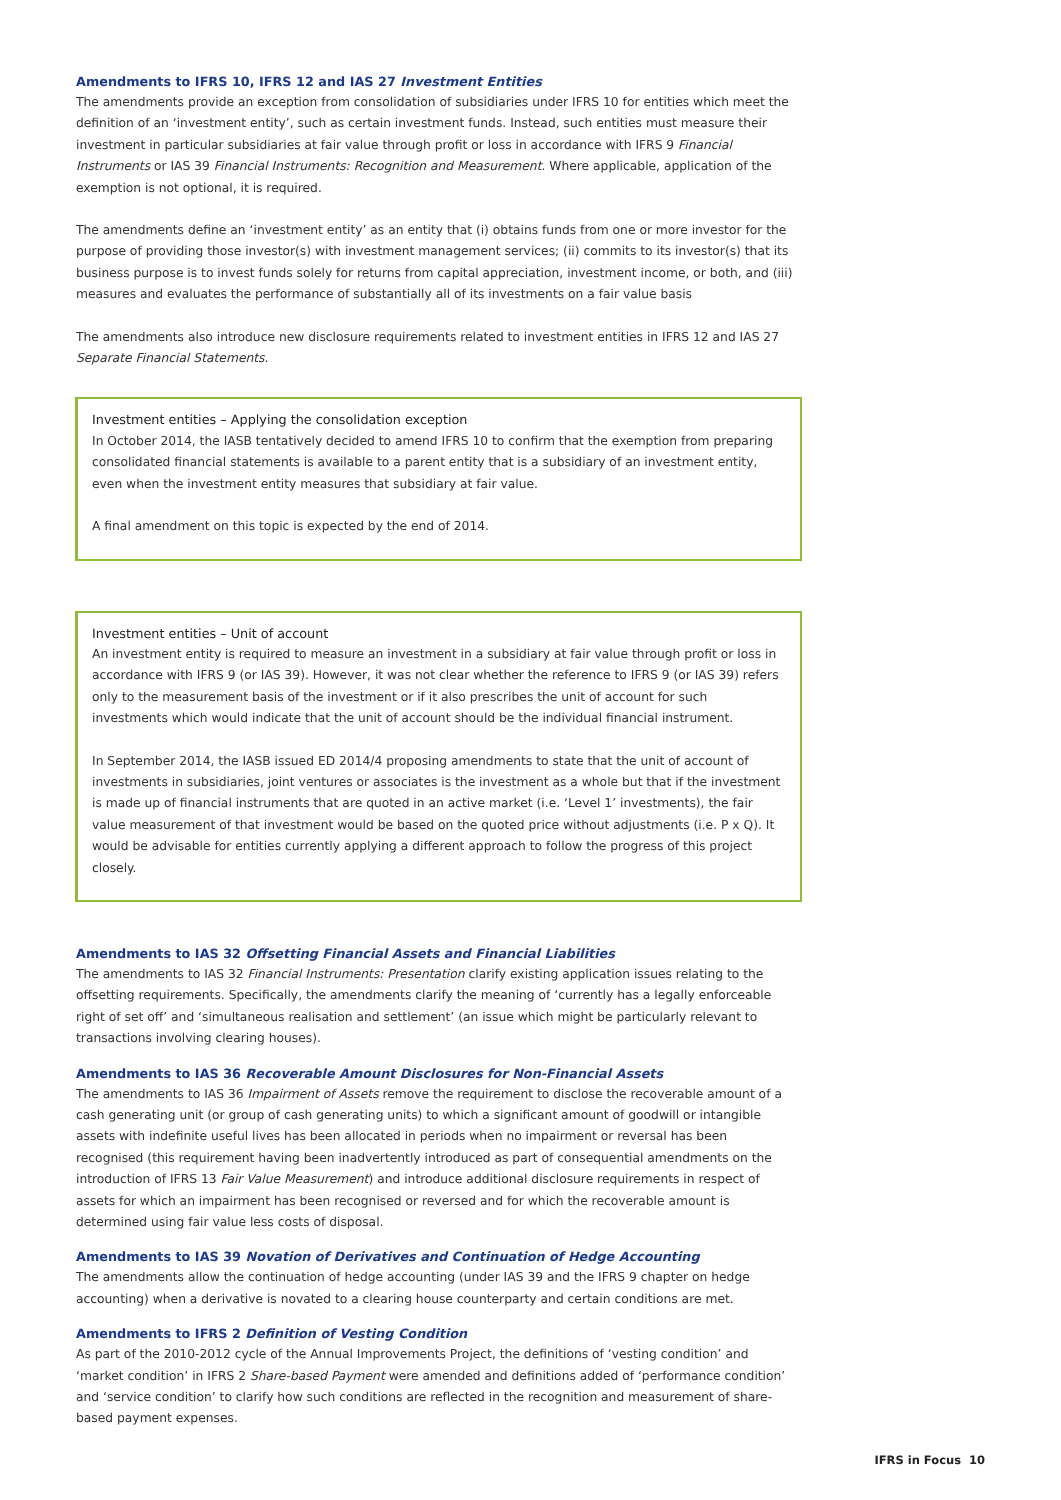Amendments to IFRS 10, IFRS 12 and IAS 27 Investment Entities
The amendments provide an exception from consolidation of subsidiaries under IFRS 10 for entities which meet the definition of an ‘investment entity’, such as certain investment funds. Instead, such entities must measure their investment in particular subsidiaries at fair value through profit or loss in accordance with IFRS 9 Financial Instruments or IAS 39 Financial Instruments: Recognition and Measurement. Where applicable, application of the exemption is not optional, it is required.
The amendments define an ‘investment entity’ as an entity that (i) obtains funds from one or more investor for the purpose of providing those investor(s) with investment management services; (ii) commits to its investor(s) that its business purpose is to invest funds solely for returns from capital appreciation, investment income, or both, and (iii) measures and evaluates the performance of substantially all of its investments on a fair value basis
The amendments also introduce new disclosure requirements related to investment entities in IFRS 12 and IAS 27 Separate Financial Statements.
Investment entities – Applying the consolidation exception
In October 2014, the IASB tentatively decided to amend IFRS 10 to confirm that the exemption from preparing consolidated financial statements is available to a parent entity that is a subsidiary of an investment entity, even when the investment entity measures that subsidiary at fair value.
A final amendment on this topic is expected by the end of 2014.
Investment entities – Unit of account
An investment entity is required to measure an investment in a subsidiary at fair value through profit or loss in accordance with IFRS 9 (or IAS 39). However, it was not clear whether the reference to IFRS 9 (or IAS 39) refers only to the measurement basis of the investment or if it also prescribes the unit of account for such investments which would indicate that the unit of account should be the individual financial instrument.
In September 2014, the IASB issued ED 2014/4 proposing amendments to state that the unit of account of investments in subsidiaries, joint ventures or associates is the investment as a whole but that if the investment is made up of financial instruments that are quoted in an active market (i.e. ‘Level 1’ investments), the fair value measurement of that investment would be based on the quoted price without adjustments (i.e. P x Q). It would be advisable for entities currently applying a different approach to follow the progress of this project closely.
Amendments to IAS 32 Offsetting Financial Assets and Financial Liabilities
The amendments to IAS 32 Financial Instruments: Presentation clarify existing application issues relating to the offsetting requirements. Specifically, the amendments clarify the meaning of ‘currently has a legally enforceable right of set off’ and ‘simultaneous realisation and settlement’ (an issue which might be particularly relevant to transactions involving clearing houses).
Amendments to IAS 36 Recoverable Amount Disclosures for Non-Financial Assets
The amendments to IAS 36 Impairment of Assets remove the requirement to disclose the recoverable amount of a cash generating unit (or group of cash generating units) to which a significant amount of goodwill or intangible assets with indefinite useful lives has been allocated in periods when no impairment or reversal has been recognised (this requirement having been inadvertently introduced as part of consequential amendments on the introduction of IFRS 13 Fair Value Measurement) and introduce additional disclosure requirements in respect of assets for which an impairment has been recognised or reversed and for which the recoverable amount is determined using fair value less costs of disposal.
Amendments to IAS 39 Novation of Derivatives and Continuation of Hedge Accounting
The amendments allow the continuation of hedge accounting (under IAS 39 and the IFRS 9 chapter on hedge accounting) when a derivative is novated to a clearing house counterparty and certain conditions are met.
Amendments to IFRS 2 Definition of Vesting Condition
As part of the 2010-2012 cycle of the Annual Improvements Project, the definitions of ‘vesting condition’ and ‘market condition’ in IFRS 2 Share-based Payment were amended and definitions added of ‘performance condition’ and ‘service condition’ to clarify how such conditions are reflected in the recognition and measurement of share-based payment expenses.
IFRS in Focus 10